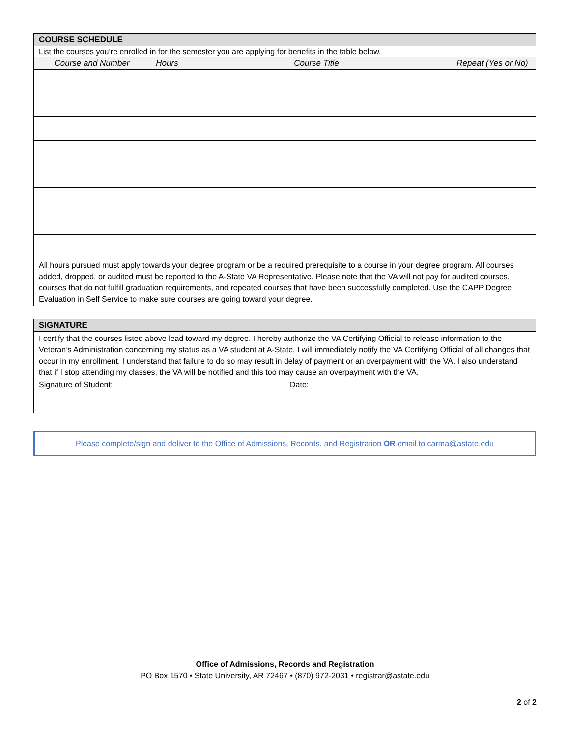| COURSE SCHEDULE | | | |
| List the courses you’re enrolled in for the semester you are applying for benefits in the table below. | | | |
| Course and Number | Hours | Course Title | Repeat (Yes or No) |
| All hours pursued must apply towards your degree program or be a required prerequisite to a course in your degree program. All courses added, dropped, or audited must be reported to the A-State VA Representative. Please note that the VA will not pay for audited courses, courses that do not fulfill graduation requirements, and repeated courses that have been successfully completed. Use the CAPP Degree Evaluation in Self Service to make sure courses are going toward your degree. | | | |
| SIGNATURE | |
| I certify that the courses listed above lead toward my degree. I hereby authorize the VA Certifying Official to release information to the Veteran’s Administration concerning my status as a VA student at A-State. I will immediately notify the VA Certifying Official of all changes that occur in my enrollment. I understand that failure to do so may result in delay of payment or an overpayment with the VA. I also understand that if I stop attending my classes, the VA will be notified and this too may cause an overpayment with the VA. | |
| Signature of Student: | Date: |
Please complete/sign and deliver to the Office of Admissions, Records, and Registration OR email to carma@astate.edu
Office of Admissions, Records and Registration
PO Box 1570 • State University, AR 72467 • (870) 972-2031 • registrar@astate.edu
2 of 2